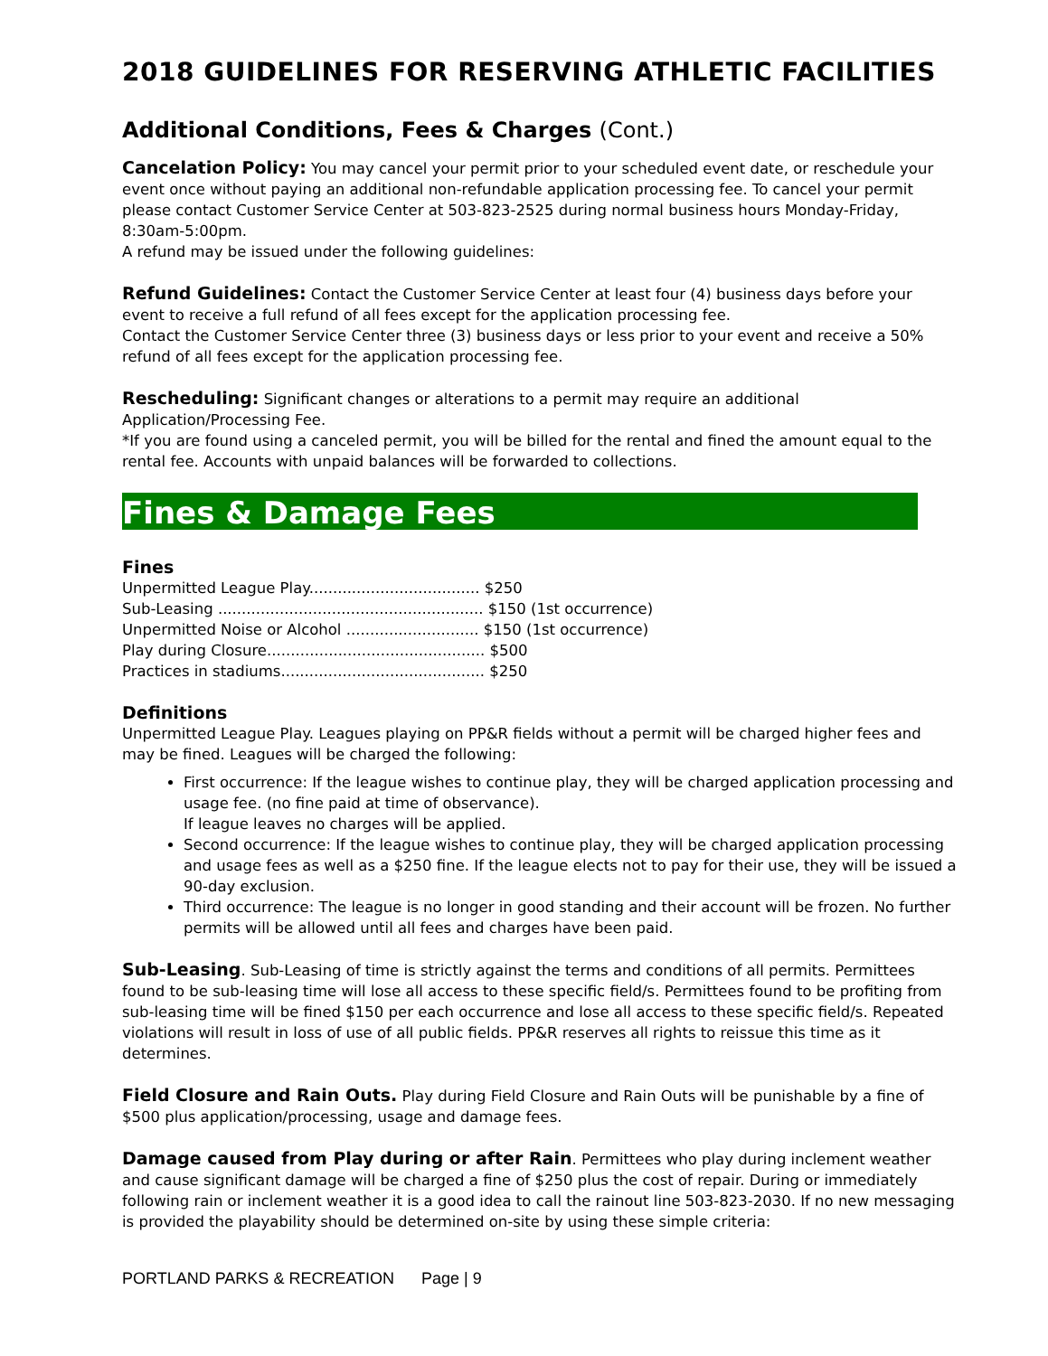2018 GUIDELINES FOR RESERVING ATHLETIC FACILITIES
Additional Conditions, Fees & Charges (Cont.)
Cancelation Policy: You may cancel your permit prior to your scheduled event date, or reschedule your event once without paying an additional non-refundable application processing fee. To cancel your permit please contact Customer Service Center at 503-823-2525 during normal business hours Monday-Friday, 8:30am-5:00pm.
A refund may be issued under the following guidelines:
Refund Guidelines: Contact the Customer Service Center at least four (4) business days before your event to receive a full refund of all fees except for the application processing fee.
Contact the Customer Service Center three (3) business days or less prior to your event and receive a 50% refund of all fees except for the application processing fee.
Rescheduling: Significant changes or alterations to a permit may require an additional Application/Processing Fee.
*If you are found using a canceled permit, you will be billed for the rental and fined the amount equal to the rental fee. Accounts with unpaid balances will be forwarded to collections.
Fines & Damage Fees
Fines
Unpermitted League Play.................................... $250
Sub-Leasing ........................................................ $150 (1st occurrence)
Unpermitted Noise or Alcohol ............................ $150 (1st occurrence)
Play during Closure.............................................. $500
Practices in stadiums........................................... $250
Definitions
Unpermitted League Play. Leagues playing on PP&R fields without a permit will be charged higher fees and may be fined. Leagues will be charged the following:
First occurrence: If the league wishes to continue play, they will be charged application processing and usage fee. (no fine paid at time of observance).
If league leaves no charges will be applied.
Second occurrence: If the league wishes to continue play, they will be charged application processing and usage fees as well as a $250 fine. If the league elects not to pay for their use, they will be issued a 90-day exclusion.
Third occurrence: The league is no longer in good standing and their account will be frozen. No further permits will be allowed until all fees and charges have been paid.
Sub-Leasing. Sub-Leasing of time is strictly against the terms and conditions of all permits. Permittees found to be sub-leasing time will lose all access to these specific field/s. Permittees found to be profiting from sub-leasing time will be fined $150 per each occurrence and lose all access to these specific field/s. Repeated violations will result in loss of use of all public fields. PP&R reserves all rights to reissue this time as it determines.
Field Closure and Rain Outs. Play during Field Closure and Rain Outs will be punishable by a fine of $500 plus application/processing, usage and damage fees.
Damage caused from Play during or after Rain. Permittees who play during inclement weather and cause significant damage will be charged a fine of $250 plus the cost of repair. During or immediately following rain or inclement weather it is a good idea to call the rainout line 503-823-2030. If no new messaging is provided the playability should be determined on-site by using these simple criteria:
PORTLAND PARKS & RECREATION Page | 9